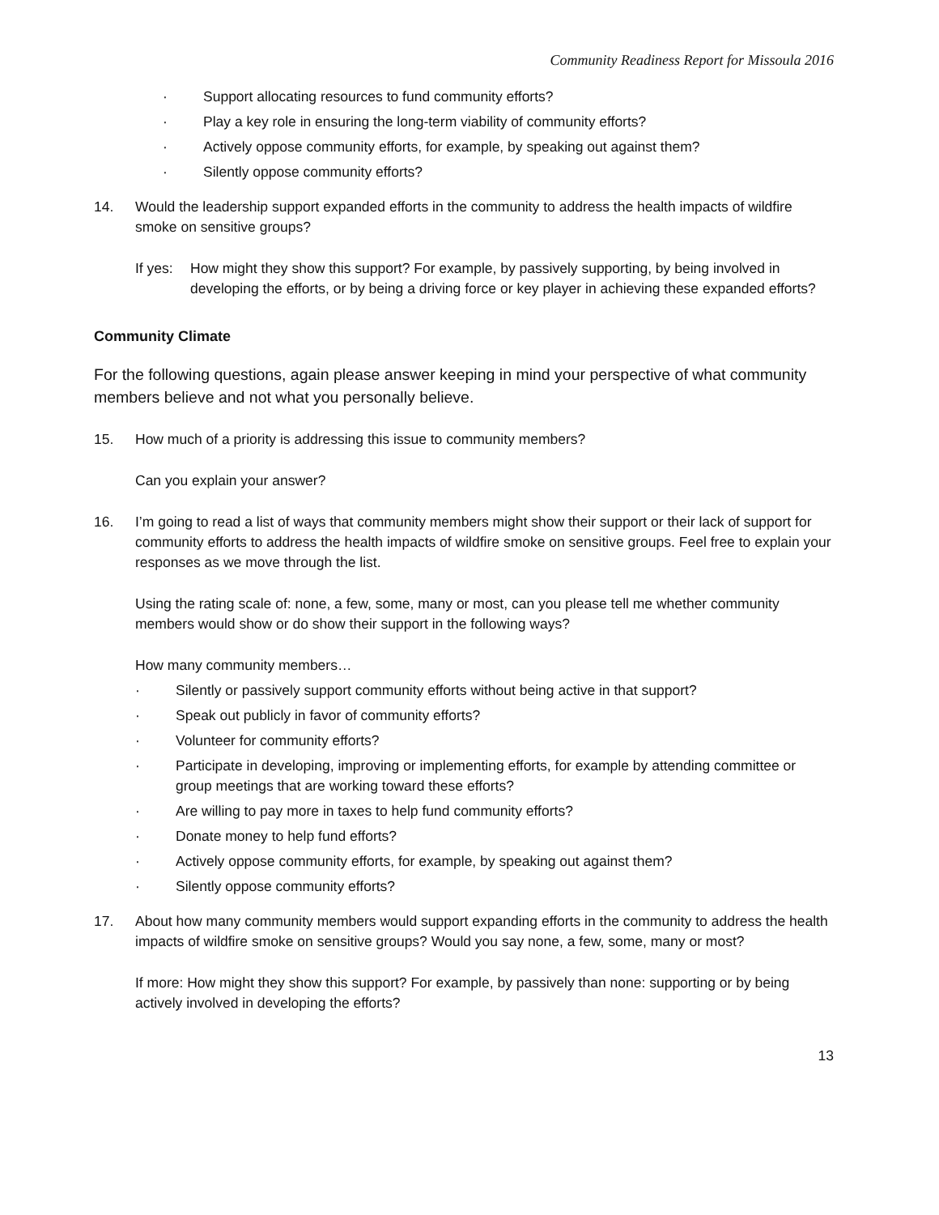Community Readiness Report for Missoula 2016
· Support allocating resources to fund community efforts?
· Play a key role in ensuring the long-term viability of community efforts?
· Actively oppose community efforts, for example, by speaking out against them?
· Silently oppose community efforts?
14. Would the leadership support expanded efforts in the community to address the health impacts of wildfire smoke on sensitive groups?
If yes:
How might they show this support? For example, by passively supporting, by being involved in developing the efforts, or by being a driving force or key player in achieving these expanded efforts?
Community Climate
For the following questions, again please answer keeping in mind your perspective of what community members believe and not what you personally believe.
15. How much of a priority is addressing this issue to community members?
Can you explain your answer?
16. I’m going to read a list of ways that community members might show their support or their lack of support for community efforts to address the health impacts of wildfire smoke on sensitive groups. Feel free to explain your responses as we move through the list.
Using the rating scale of: none, a few, some, many or most, can you please tell me whether community members would show or do show their support in the following ways?
How many community members…
· Silently or passively support community efforts without being active in that support?
· Speak out publicly in favor of community efforts?
· Volunteer for community efforts?
· Participate in developing, improving or implementing efforts, for example by attending committee or group meetings that are working toward these efforts?
· Are willing to pay more in taxes to help fund community efforts?
· Donate money to help fund efforts?
· Actively oppose community efforts, for example, by speaking out against them?
· Silently oppose community efforts?
17. About how many community members would support expanding efforts in the community to address the health impacts of wildfire smoke on sensitive groups? Would you say none, a few, some, many or most?
If more: How might they show this support? For example, by passively than none: supporting or by being actively involved in developing the efforts?
13